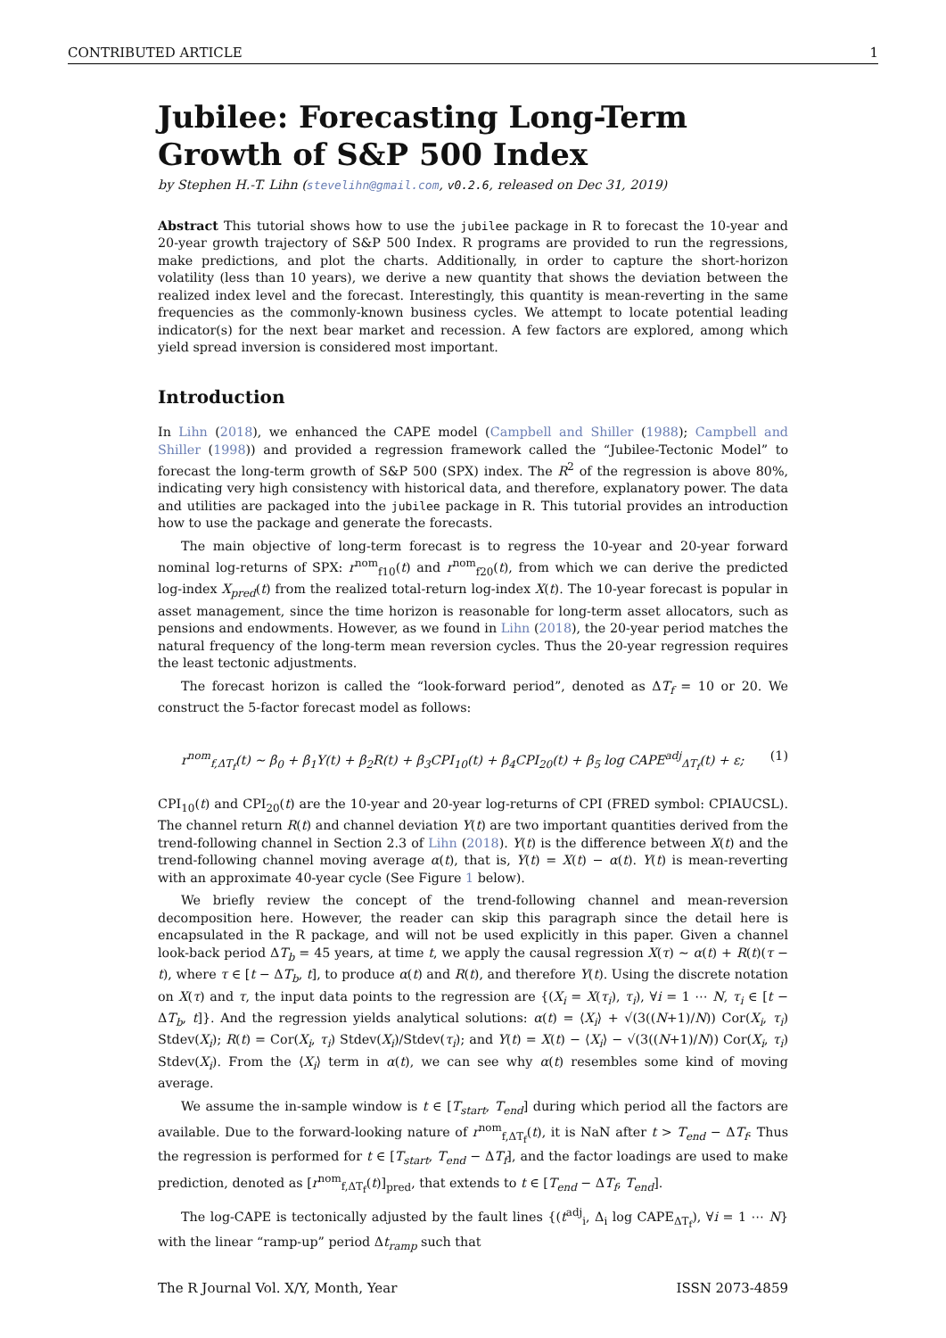CONTRIBUTED ARTICLE 1
Jubilee: Forecasting Long-Term Growth of S&P 500 Index
by Stephen H.-T. Lihn (stevelihn@gmail.com, v0.2.6, released on Dec 31, 2019)
Abstract This tutorial shows how to use the jubilee package in R to forecast the 10-year and 20-year growth trajectory of S&P 500 Index. R programs are provided to run the regressions, make predictions, and plot the charts. Additionally, in order to capture the short-horizon volatility (less than 10 years), we derive a new quantity that shows the deviation between the realized index level and the forecast. Interestingly, this quantity is mean-reverting in the same frequencies as the commonly-known business cycles. We attempt to locate potential leading indicator(s) for the next bear market and recession. A few factors are explored, among which yield spread inversion is considered most important.
Introduction
In Lihn (2018), we enhanced the CAPE model (Campbell and Shiller (1988); Campbell and Shiller (1998)) and provided a regression framework called the “Jubilee-Tectonic Model” to forecast the long-term growth of S&P 500 (SPX) index. The R<sup>2</sup> of the regression is above 80%, indicating very high consistency with historical data, and therefore, explanatory power. The data and utilities are packaged into the jubilee package in R. This tutorial provides an introduction how to use the package and generate the forecasts.
The main objective of long-term forecast is to regress the 10-year and 20-year forward nominal log-returns of SPX: r<sup>nom</sup><sub>f10</sub>(t) and r<sup>nom</sup><sub>f20</sub>(t), from which we can derive the predicted log-index X<sub>pred</sub>(t) from the realized total-return log-index X(t). The 10-year forecast is popular in asset management, since the time horizon is reasonable for long-term asset allocators, such as pensions and endowments. However, as we found in Lihn (2018), the 20-year period matches the natural frequency of the long-term mean reversion cycles. Thus the 20-year regression requires the least tectonic adjustments.
The forecast horizon is called the “look-forward period”, denoted as ΔT<sub>f</sub> = 10 or 20. We construct the 5-factor forecast model as follows:
r<sup>nom</sup><sub>f,ΔT<sub>f</sub></sub>(t) ∼ β<sub>0</sub> + β<sub>1</sub>Y(t) + β<sub>2</sub>R(t) + β<sub>3</sub>CPI<sub>10</sub>(t) + β<sub>4</sub>CPI<sub>20</sub>(t) + β<sub>5</sub> log CAPE<sup>adj</sup><sub>ΔT<sub>f</sub></sub>(t) + ε; (1)
CPI<sub>10</sub>(t) and CPI<sub>20</sub>(t) are the 10-year and 20-year log-returns of CPI (FRED symbol: CPIAUCSL). The channel return R(t) and channel deviation Y(t) are two important quantities derived from the trend-following channel in Section 2.3 of Lihn (2018). Y(t) is the difference between X(t) and the trend-following channel moving average α(t), that is, Y(t) = X(t) − α(t). Y(t) is mean-reverting with an approximate 40-year cycle (See Figure 1 below).
We briefly review the concept of the trend-following channel and mean-reversion decomposition here. However, the reader can skip this paragraph since the detail here is encapsulated in the R package, and will not be used explicitly in this paper. Given a channel look-back period ΔT<sub>b</sub> = 45 years, at time t, we apply the causal regression X(τ) ∼ α(t) + R(t)(τ − t), where τ ∈ [t − ΔT<sub>b</sub>, t], to produce α(t) and R(t), and therefore Y(t). Using the discrete notation on X(τ) and τ, the input data points to the regression are {(X<sub>i</sub> = X(τ<sub>i</sub>), τ<sub>i</sub>), ∀i = 1 ⋯ N, τ<sub>i</sub> ∈ [t − ΔT<sub>b</sub>, t]}. And the regression yields analytical solutions: α(t) = ⟨X<sub>i</sub>⟩ + √(3((N+1)/N)) Cor(X<sub>i</sub>, τ<sub>i</sub>) Stdev(X<sub>i</sub>); R(t) = Cor(X<sub>i</sub>, τ<sub>i</sub>) Stdev(X<sub>i</sub>)/Stdev(τ<sub>i</sub>); and Y(t) = X(t) − ⟨X<sub>i</sub>⟩ − √(3((N+1)/N)) Cor(X<sub>i</sub>, τ<sub>i</sub>) Stdev(X<sub>i</sub>). From the ⟨X<sub>i</sub>⟩ term in α(t), we can see why α(t) resembles some kind of moving average.
We assume the in-sample window is t ∈ [T<sub>start</sub>, T<sub>end</sub>] during which period all the factors are available. Due to the forward-looking nature of r<sup>nom</sup><sub>f,ΔT<sub>f</sub></sub>(t), it is NaN after t > T<sub>end</sub> − ΔT<sub>f</sub>. Thus the regression is performed for t ∈ [T<sub>start</sub>, T<sub>end</sub> − ΔT<sub>f</sub>], and the factor loadings are used to make prediction, denoted as [r<sup>nom</sup><sub>f,ΔT<sub>f</sub></sub>(t)]<sub>pred</sub>, that extends to t ∈ [T<sub>end</sub> − ΔT<sub>f</sub>, T<sub>end</sub>].
The log-CAPE is tectonically adjusted by the fault lines {(t<sup>adj</sup><sub>i</sub>, Δ<sub>i</sub> log CAPE<sub>ΔT<sub>f</sub></sub>), ∀i = 1 ⋯ N} with the linear “ramp-up” period Δt<sub>ramp</sub> such that
The R Journal Vol. X/Y, Month, Year ISSN 2073-4859